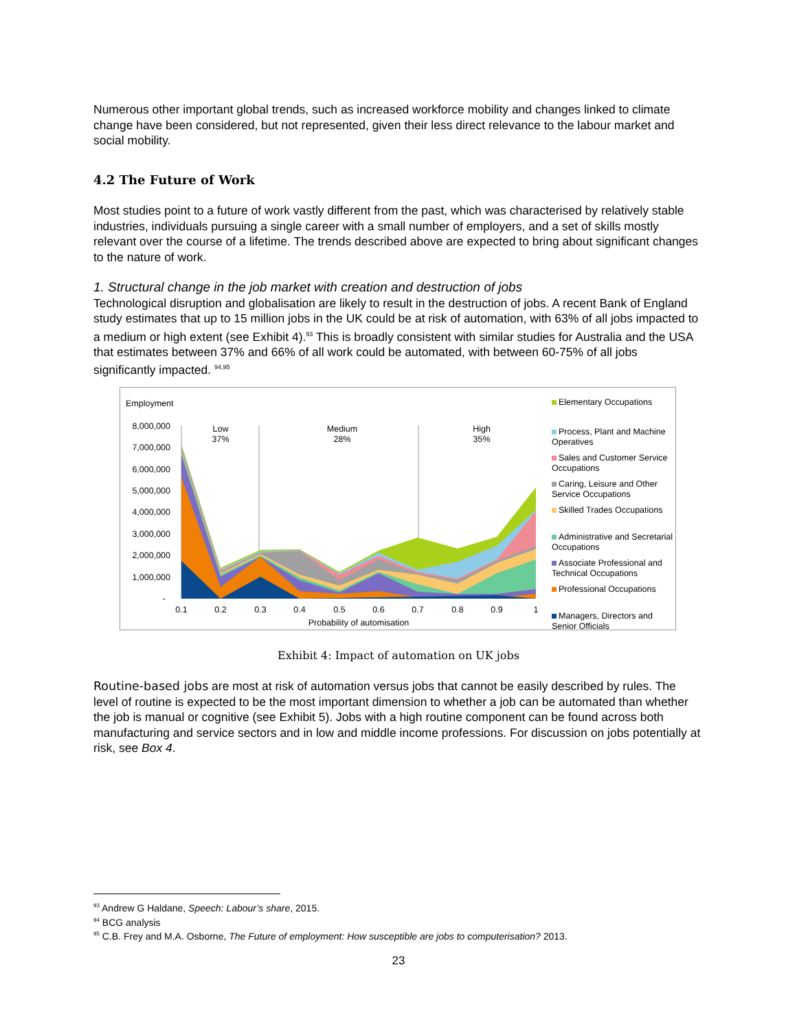Numerous other important global trends, such as increased workforce mobility and changes linked to climate change have been considered, but not represented, given their less direct relevance to the labour market and social mobility.
4.2 The Future of Work
Most studies point to a future of work vastly different from the past, which was characterised by relatively stable industries, individuals pursuing a single career with a small number of employers, and a set of skills mostly relevant over the course of a lifetime. The trends described above are expected to bring about significant changes to the nature of work.
1. Structural change in the job market with creation and destruction of jobs
Technological disruption and globalisation are likely to result in the destruction of jobs. A recent Bank of England study estimates that up to 15 million jobs in the UK could be at risk of automation, with 63% of all jobs impacted to a medium or high extent (see Exhibit 4).<sup>93</sup> This is broadly consistent with similar studies for Australia and the USA that estimates between 37% and 66% of all work could be automated, with between 60-75% of all jobs significantly impacted. <sup>94,95</sup>
Employment
8,000,000
7,000,000
6,000,000
5,000,000
4,000,000
3,000,000
2,000,000
1,000,000
-
0.1
0.2
0.3
0.4
0.5
0.6
0.7
0.8
0.9
1
Probability of automisation
Low
37%
Medium
28%
High
35%
Elementary Occupations
Process, Plant and Machine Operatives
Sales and Customer Service Occupations
Caring, Leisure and Other Service Occupations
Skilled Trades Occupations
Administrative and Secretarial Occupations
Associate Professional and Technical Occupations
Professional Occupations
Managers, Directors and Senior Officials
Exhibit 4: Impact of automation on UK jobs
Routine-based jobs are most at risk of automation versus jobs that cannot be easily described by rules. The level of routine is expected to be the most important dimension to whether a job can be automated than whether the job is manual or cognitive (see Exhibit 5). Jobs with a high routine component can be found across both manufacturing and service sectors and in low and middle income professions. For discussion on jobs potentially at risk, see Box 4.
<sup>93</sup> Andrew G Haldane, Speech: Labour’s share, 2015.
<sup>94</sup> BCG analysis
<sup>95</sup> C.B. Frey and M.A. Osborne, The Future of employment: How susceptible are jobs to computerisation? 2013.
23